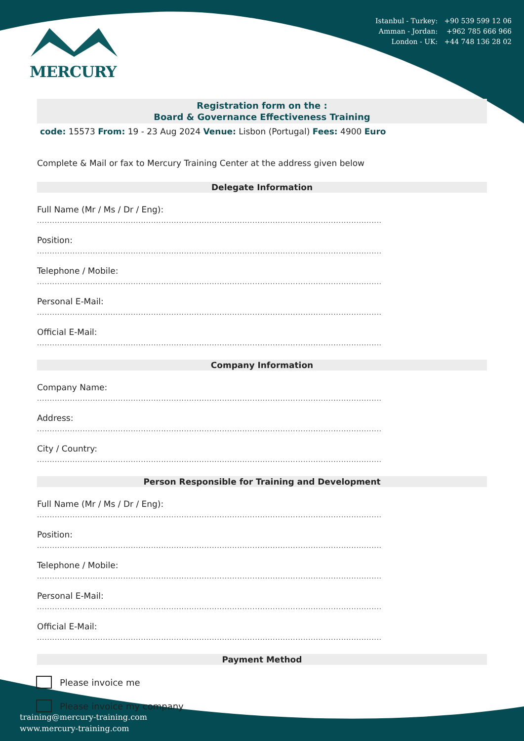MERCURY
Istanbul - Turkey: +90 539 599 12 06
Amman - Jordan: +962 785 666 966
London - UK: +44 748 136 28 02
Registration form on the :
Board & Governance Effectiveness Training
code: 15573 From: 19 - 23 Aug 2024 Venue: Lisbon (Portugal) Fees: 4900 Euro
Complete & Mail or fax to Mercury Training Center at the address given below
Delegate Information
Full Name (Mr / Ms / Dr / Eng):
........................................................................................................................................
Position:
........................................................................................................................................
Telephone / Mobile:
........................................................................................................................................
Personal E-Mail:
........................................................................................................................................
Official E-Mail:
........................................................................................................................................
Company Information
Company Name:
........................................................................................................................................
Address:
........................................................................................................................................
City / Country:
........................................................................................................................................
Person Responsible for Training and Development
Full Name (Mr / Ms / Dr / Eng):
........................................................................................................................................
Position:
........................................................................................................................................
Telephone / Mobile:
........................................................................................................................................
Personal E-Mail:
........................................................................................................................................
Official E-Mail:
........................................................................................................................................
Payment Method
Please invoice me
Please invoice my company
training@mercury-training.com
www.mercury-training.com